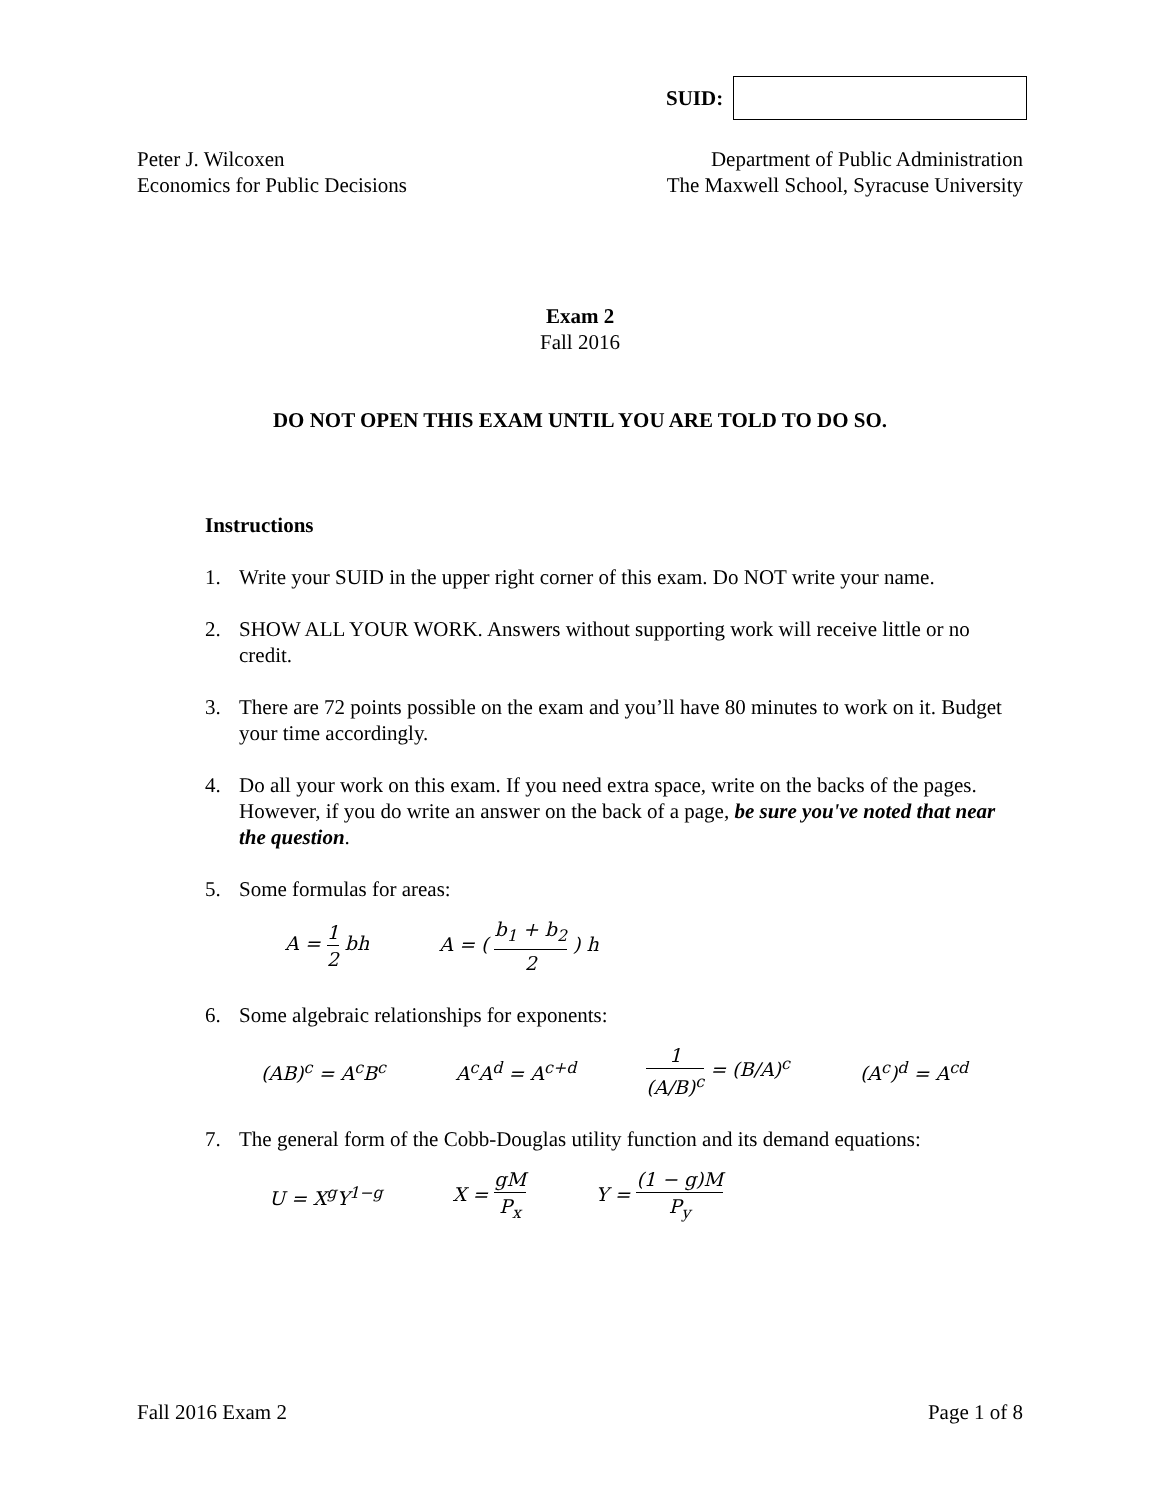SUID:
Peter J. Wilcoxen
Economics for Public Decisions
Department of Public Administration
The Maxwell School, Syracuse University
Exam 2
Fall 2016
DO NOT OPEN THIS EXAM UNTIL YOU ARE TOLD TO DO SO.
Instructions
1. Write your SUID in the upper right corner of this exam. Do NOT write your name.
2. SHOW ALL YOUR WORK. Answers without supporting work will receive little or no credit.
3. There are 72 points possible on the exam and you’ll have 80 minutes to work on it. Budget your time accordingly.
4. Do all your work on this exam. If you need extra space, write on the backs of the pages. However, if you do write an answer on the back of a page, be sure you've noted that near the question.
5. Some formulas for areas:
A = 1 2 bh A = ( b<sub>1</sub> + b<sub>2</sub> 2 ) h
6. Some algebraic relationships for exponents:
(AB)<sup>c</sup> = A<sup>c</sup>B<sup>c</sup> A<sup>c</sup>A<sup>d</sup> = A<sup>c+d</sup> 1 (A/B)<sup>c</sup> = (B/A)<sup>c</sup> (A<sup>c</sup>)<sup>d</sup> = A<sup>cd</sup>
7. The general form of the Cobb-Douglas utility function and its demand equations:
U = X<sup>g</sup>Y<sup>1−g</sup> X = gM P<sub>x</sub> Y = (1 − g)M P<sub>y</sub>
Fall 2016 Exam 2 Page 1 of 8